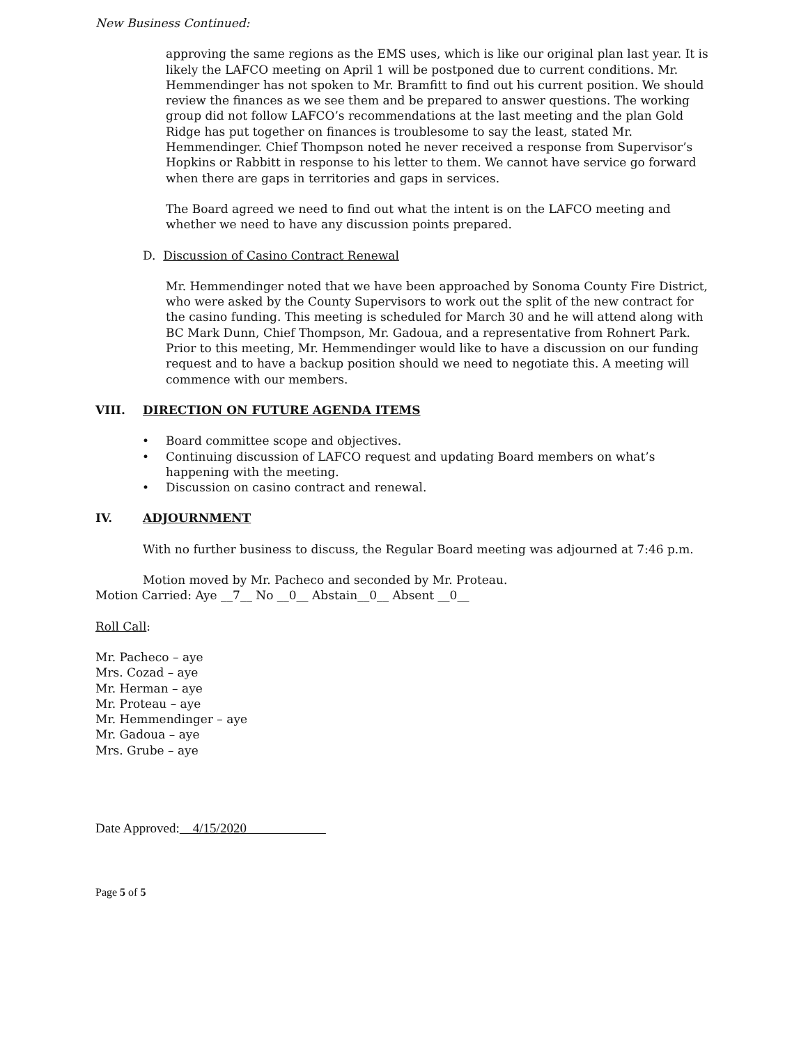New Business Continued:
approving the same regions as the EMS uses, which is like our original plan last year. It is likely the LAFCO meeting on April 1 will be postponed due to current conditions. Mr. Hemmendinger has not spoken to Mr. Bramfitt to find out his current position. We should review the finances as we see them and be prepared to answer questions. The working group did not follow LAFCO’s recommendations at the last meeting and the plan Gold Ridge has put together on finances is troublesome to say the least, stated Mr. Hemmendinger. Chief Thompson noted he never received a response from Supervisor’s Hopkins or Rabbitt in response to his letter to them. We cannot have service go forward when there are gaps in territories and gaps in services.
The Board agreed we need to find out what the intent is on the LAFCO meeting and whether we need to have any discussion points prepared.
D. Discussion of Casino Contract Renewal
Mr. Hemmendinger noted that we have been approached by Sonoma County Fire District, who were asked by the County Supervisors to work out the split of the new contract for the casino funding. This meeting is scheduled for March 30 and he will attend along with BC Mark Dunn, Chief Thompson, Mr. Gadoua, and a representative from Rohnert Park. Prior to this meeting, Mr. Hemmendinger would like to have a discussion on our funding request and to have a backup position should we need to negotiate this. A meeting will commence with our members.
VIII. DIRECTION ON FUTURE AGENDA ITEMS
Board committee scope and objectives.
Continuing discussion of LAFCO request and updating Board members on what’s happening with the meeting.
Discussion on casino contract and renewal.
IV. ADJOURNMENT
With no further business to discuss, the Regular Board meeting was adjourned at 7:46 p.m.
Motion moved by Mr. Pacheco and seconded by Mr. Proteau.
Motion Carried: Aye __7__ No __0__ Abstain__0__ Absent __0__
Roll Call:
Mr. Pacheco – aye
Mrs. Cozad – aye
Mr. Herman – aye
Mr. Proteau – aye
Mr. Hemmendinger – aye
Mr. Gadoua – aye
Mrs. Grube – aye
Date Approved: 4/15/2020
Page 5 of 5